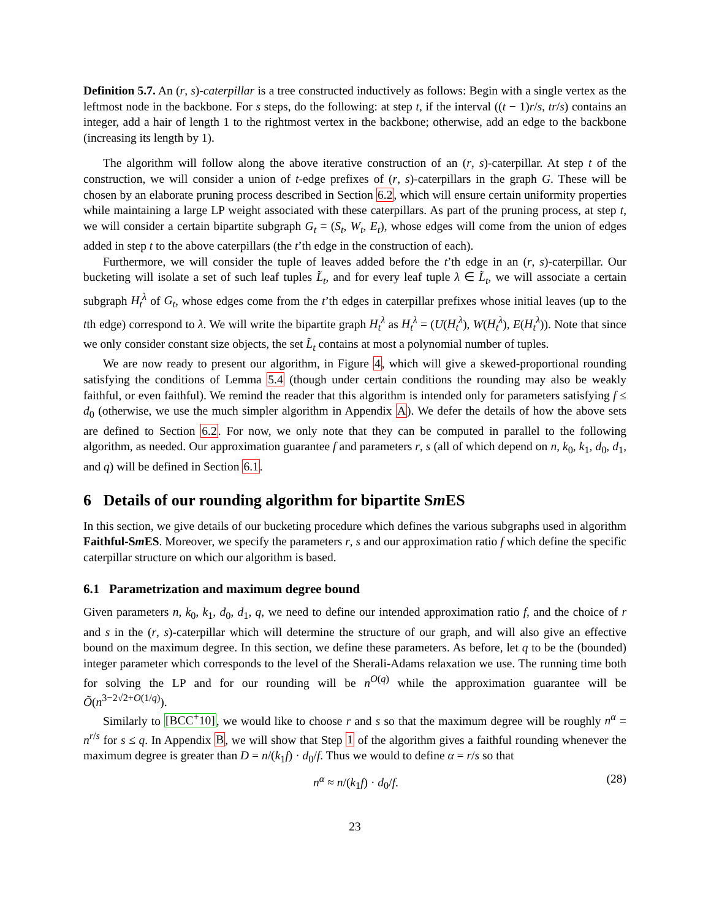Definition 5.7. An (r, s)-caterpillar is a tree constructed inductively as follows: Begin with a single vertex as the leftmost node in the backbone. For s steps, do the following: at step t, if the interval ((t − 1)r/s, tr/s) contains an integer, add a hair of length 1 to the rightmost vertex in the backbone; otherwise, add an edge to the backbone (increasing its length by 1).
The algorithm will follow along the above iterative construction of an (r, s)-caterpillar. At step t of the construction, we will consider a union of t-edge prefixes of (r, s)-caterpillars in the graph G. These will be chosen by an elaborate pruning process described in Section 6.2, which will ensure certain uniformity properties while maintaining a large LP weight associated with these caterpillars. As part of the pruning process, at step t, we will consider a certain bipartite subgraph G<sub>t</sub> = (S<sub>t</sub>, W<sub>t</sub>, E<sub>t</sub>), whose edges will come from the union of edges added in step t to the above caterpillars (the t’th edge in the construction of each).
Furthermore, we will consider the tuple of leaves added before the t’th edge in an (r, s)-caterpillar. Our bucketing will isolate a set of such leaf tuples L̃<sub>t</sub>, and for every leaf tuple λ ∈ L̃<sub>t</sub>, we will associate a certain subgraph H<sub>t</sub><sup>λ</sup> of G<sub>t</sub>, whose edges come from the t’th edges in caterpillar prefixes whose initial leaves (up to the tth edge) correspond to λ. We will write the bipartite graph H<sub>t</sub><sup>λ</sup> as H<sub>t</sub><sup>λ</sup> = (U(H<sub>t</sub><sup>λ</sup>), W(H<sub>t</sub><sup>λ</sup>), E(H<sub>t</sub><sup>λ</sup>)). Note that since we only consider constant size objects, the set L̃<sub>t</sub> contains at most a polynomial number of tuples.
We are now ready to present our algorithm, in Figure 4, which will give a skewed-proportional rounding satisfying the conditions of Lemma 5.4 (though under certain conditions the rounding may also be weakly faithful, or even faithful). We remind the reader that this algorithm is intended only for parameters satisfying f ≤ d<sub>0</sub> (otherwise, we use the much simpler algorithm in Appendix A). We defer the details of how the above sets are defined to Section 6.2. For now, we only note that they can be computed in parallel to the following algorithm, as needed. Our approximation guarantee f and parameters r, s (all of which depend on n, k<sub>0</sub>, k<sub>1</sub>, d<sub>0</sub>, d<sub>1</sub>, and q) will be defined in Section 6.1.
6 Details of our rounding algorithm for bipartite Sm ES
In this section, we give details of our bucketing procedure which defines the various subgraphs used in algorithm Faithful-Sm ES. Moreover, we specify the parameters r, s and our approximation ratio f which define the specific caterpillar structure on which our algorithm is based.
6.1 Parametrization and maximum degree bound
Given parameters n, k<sub>0</sub>, k<sub>1</sub>, d<sub>0</sub>, d<sub>1</sub>, q, we need to define our intended approximation ratio f, and the choice of r and s in the (r, s)-caterpillar which will determine the structure of our graph, and will also give an effective bound on the maximum degree. In this section, we define these parameters. As before, let q to be the (bounded) integer parameter which corresponds to the level of the Sherali-Adams relaxation we use. The running time both for solving the LP and for our rounding will be n<sup>O(q)</sup> while the approximation guarantee will be Õ(n<sup>3−2√2+O(1/q)</sup>).
Similarly to [BCC<sup>+</sup>10], we would like to choose r and s so that the maximum degree will be roughly n<sup>α</sup> = n<sup>r/s</sup> for s ≤ q. In Appendix B, we will show that Step 1 of the algorithm gives a faithful rounding whenever the maximum degree is greater than D = n/(k<sub>1</sub>f) · d<sub>0</sub>/f. Thus we would to define α = r/s so that
n<sup>α</sup> ≈ n/(k<sub>1</sub>f) · d<sub>0</sub>/f. (28)
23